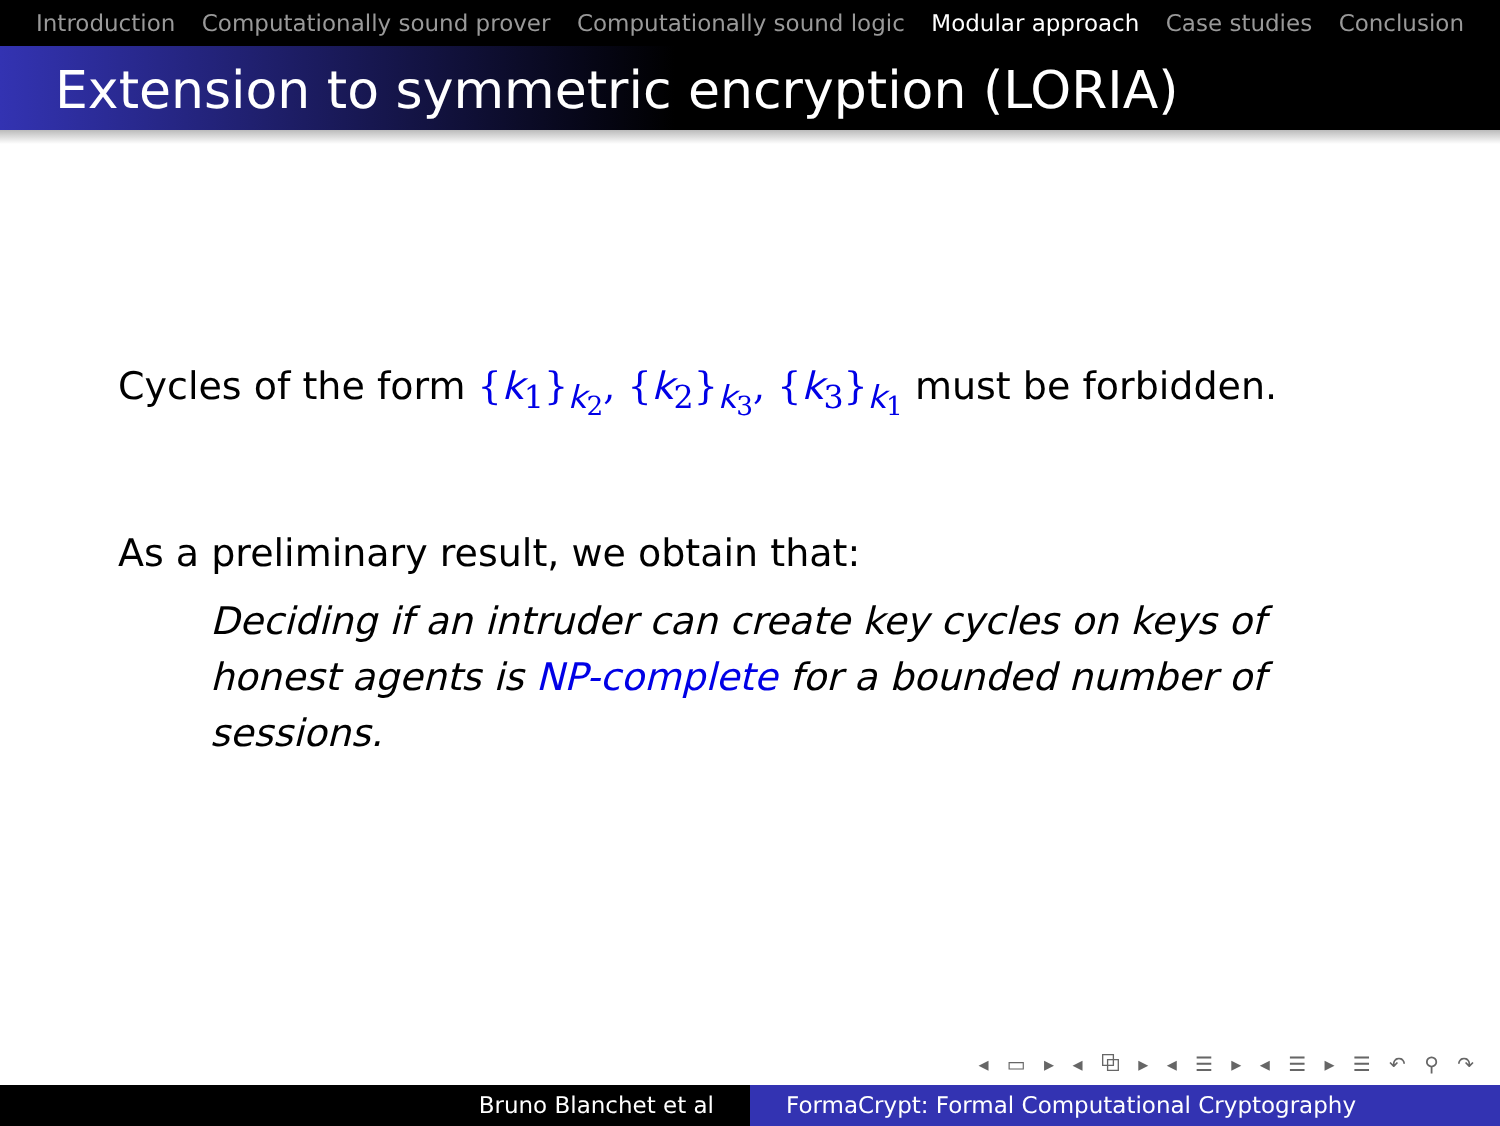Introduction Computationally sound prover Computationally sound logic Modular approach Case studies Conclusion
Extension to symmetric encryption (LORIA)
Cycles of the form {k<sub>1</sub>}<sub>k<sub>2</sub></sub>, {k<sub>2</sub>}<sub>k<sub>3</sub></sub>, {k<sub>3</sub>}<sub>k<sub>1</sub></sub> must be forbidden.
As a preliminary result, we obtain that:
Deciding if an intruder can create key cycles on keys of honest agents is NP-complete for a bounded number of sessions.
◂ ▭ ▸ ◂ ⧉ ▸ ◂ ☰ ▸ ◂ ☰ ▸ ☰ ↶ ⚲ ↷
Bruno Blanchet et al FormaCrypt: Formal Computational Cryptography